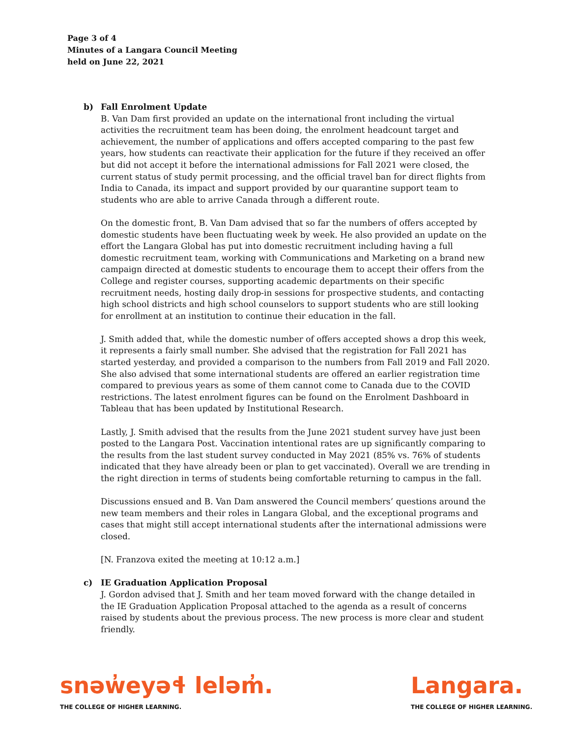Page 3 of 4
Minutes of a Langara Council Meeting
held on June 22, 2021
b) Fall Enrolment Update
B. Van Dam first provided an update on the international front including the virtual activities the recruitment team has been doing, the enrolment headcount target and achievement, the number of applications and offers accepted comparing to the past few years, how students can reactivate their application for the future if they received an offer but did not accept it before the international admissions for Fall 2021 were closed, the current status of study permit processing, and the official travel ban for direct flights from India to Canada, its impact and support provided by our quarantine support team to students who are able to arrive Canada through a different route.
On the domestic front, B. Van Dam advised that so far the numbers of offers accepted by domestic students have been fluctuating week by week. He also provided an update on the effort the Langara Global has put into domestic recruitment including having a full domestic recruitment team, working with Communications and Marketing on a brand new campaign directed at domestic students to encourage them to accept their offers from the College and register courses, supporting academic departments on their specific recruitment needs, hosting daily drop-in sessions for prospective students, and contacting high school districts and high school counselors to support students who are still looking for enrollment at an institution to continue their education in the fall.
J. Smith added that, while the domestic number of offers accepted shows a drop this week, it represents a fairly small number. She advised that the registration for Fall 2021 has started yesterday, and provided a comparison to the numbers from Fall 2019 and Fall 2020. She also advised that some international students are offered an earlier registration time compared to previous years as some of them cannot come to Canada due to the COVID restrictions. The latest enrolment figures can be found on the Enrolment Dashboard in Tableau that has been updated by Institutional Research.
Lastly, J. Smith advised that the results from the June 2021 student survey have just been posted to the Langara Post. Vaccination intentional rates are up significantly comparing to the results from the last student survey conducted in May 2021 (85% vs. 76% of students indicated that they have already been or plan to get vaccinated). Overall we are trending in the right direction in terms of students being comfortable returning to campus in the fall.
Discussions ensued and B. Van Dam answered the Council members’ questions around the new team members and their roles in Langara Global, and the exceptional programs and cases that might still accept international students after the international admissions were closed.
[N. Franzova exited the meeting at 10:12 a.m.]
c) IE Graduation Application Proposal
J. Gordon advised that J. Smith and her team moved forward with the change detailed in the IE Graduation Application Proposal attached to the agenda as a result of concerns raised by students about the previous process. The new process is more clear and student friendly.
snəw̓eyəɬ leləm̓.
THE COLLEGE OF HIGHER LEARNING.
Langara.
THE COLLEGE OF HIGHER LEARNING.